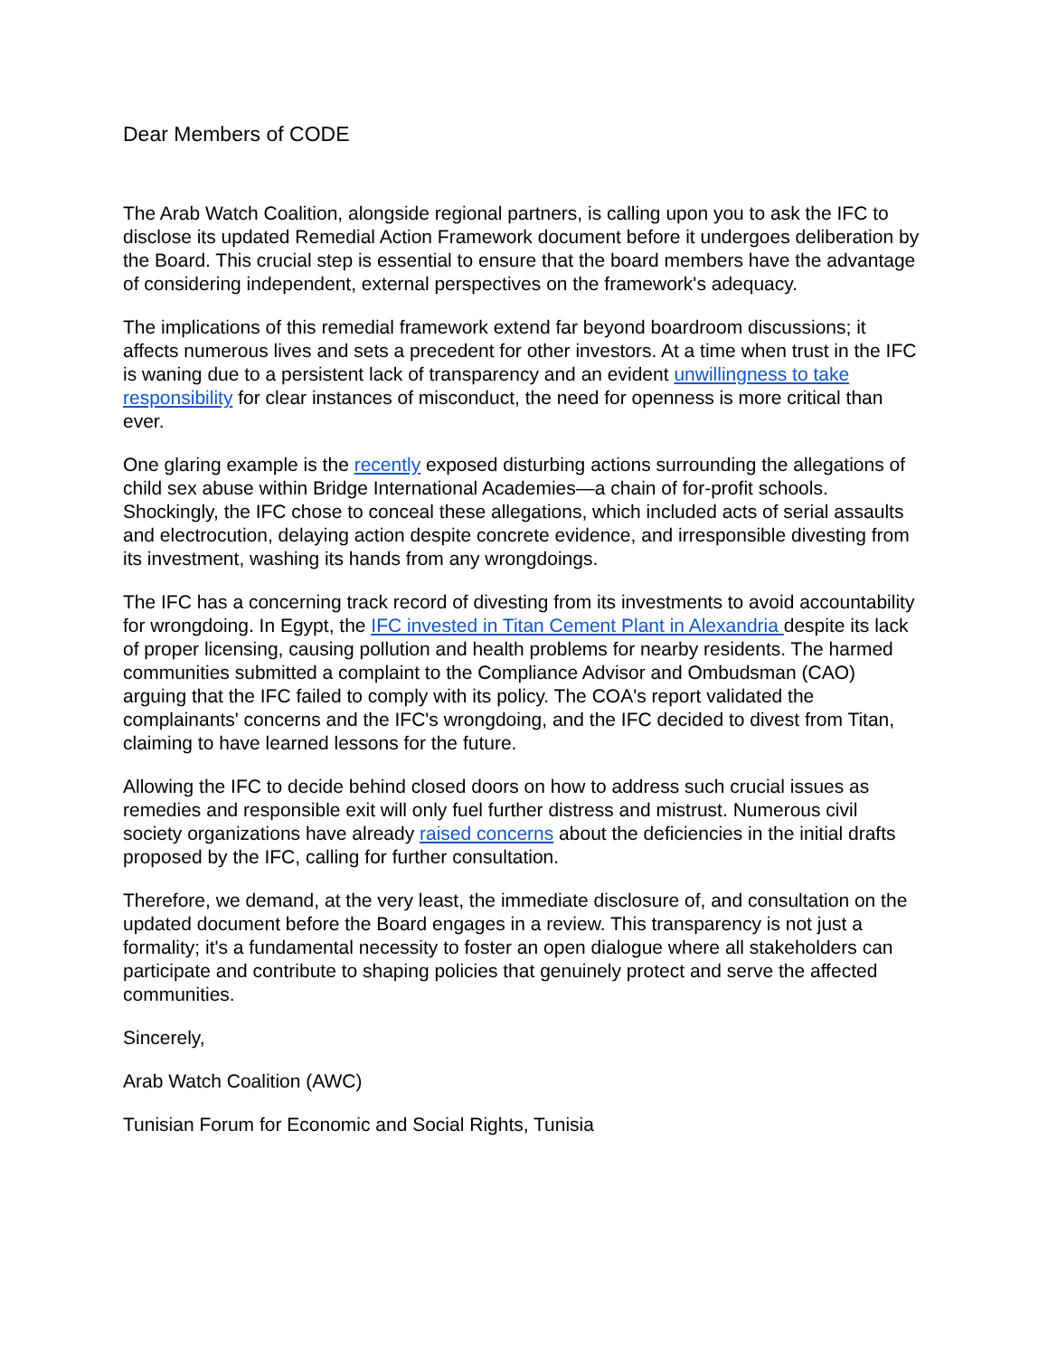Dear Members of CODE
The Arab Watch Coalition, alongside regional partners, is calling upon you to ask the IFC to disclose its updated Remedial Action Framework document before it undergoes deliberation by the Board. This crucial step is essential to ensure that the board members have the advantage of considering independent, external perspectives on the framework's adequacy.
The implications of this remedial framework extend far beyond boardroom discussions; it affects numerous lives and sets a precedent for other investors. At a time when trust in the IFC is waning due to a persistent lack of transparency and an evident unwillingness to take responsibility for clear instances of misconduct, the need for openness is more critical than ever.
One glaring example is the recently exposed disturbing actions surrounding the allegations of child sex abuse within Bridge International Academies—a chain of for-profit schools. Shockingly, the IFC chose to conceal these allegations, which included acts of serial assaults and electrocution, delaying action despite concrete evidence, and irresponsible divesting from its investment, washing its hands from any wrongdoings.
The IFC has a concerning track record of divesting from its investments to avoid accountability for wrongdoing. In Egypt, the IFC invested in Titan Cement Plant in Alexandria despite its lack of proper licensing, causing pollution and health problems for nearby residents. The harmed communities submitted a complaint to the Compliance Advisor and Ombudsman (CAO) arguing that the IFC failed to comply with its policy. The COA's report validated the complainants' concerns and the IFC's wrongdoing, and the IFC decided to divest from Titan, claiming to have learned lessons for the future.
Allowing the IFC to decide behind closed doors on how to address such crucial issues as remedies and responsible exit will only fuel further distress and mistrust. Numerous civil society organizations have already raised concerns about the deficiencies in the initial drafts proposed by the IFC, calling for further consultation.
Therefore, we demand, at the very least, the immediate disclosure of, and consultation on the updated document before the Board engages in a review. This transparency is not just a formality; it's a fundamental necessity to foster an open dialogue where all stakeholders can participate and contribute to shaping policies that genuinely protect and serve the affected communities.
Sincerely,
Arab Watch Coalition (AWC)
Tunisian Forum for Economic and Social Rights, Tunisia